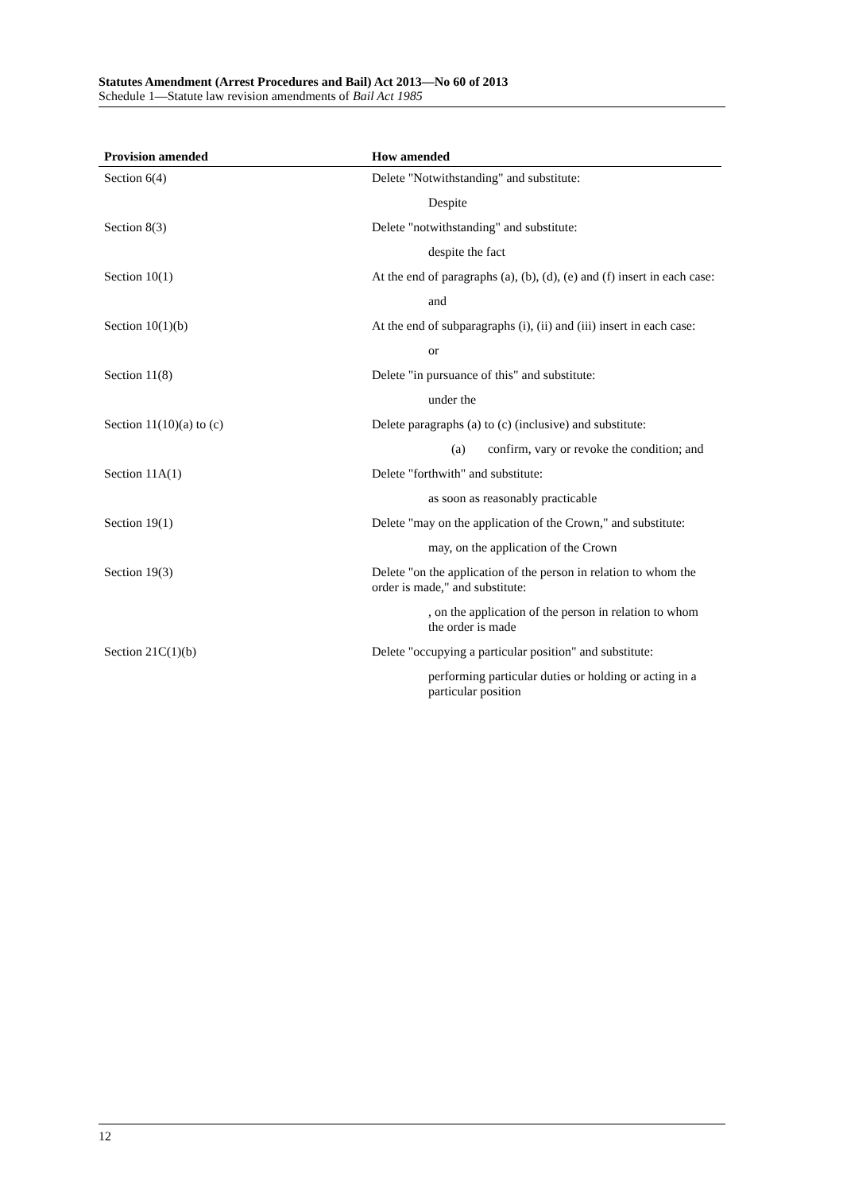Statutes Amendment (Arrest Procedures and Bail) Act 2013—No 60 of 2013
Schedule 1—Statute law revision amendments of Bail Act 1985
| Provision amended | How amended |
| --- | --- |
| Section 6(4) | Delete "Notwithstanding" and substitute: |
| | Despite |
| Section 8(3) | Delete "notwithstanding" and substitute: |
| | despite the fact |
| Section 10(1) | At the end of paragraphs (a), (b), (d), (e) and (f) insert in each case: |
| | and |
| Section 10(1)(b) | At the end of subparagraphs (i), (ii) and (iii) insert in each case: |
| | or |
| Section 11(8) | Delete "in pursuance of this" and substitute: |
| | under the |
| Section 11(10)(a) to (c) | Delete paragraphs (a) to (c) (inclusive) and substitute: |
| | (a) confirm, vary or revoke the condition; and |
| Section 11A(1) | Delete "forthwith" and substitute: |
| | as soon as reasonably practicable |
| Section 19(1) | Delete "may on the application of the Crown," and substitute: |
| | may, on the application of the Crown |
| Section 19(3) | Delete "on the application of the person in relation to whom the order is made," and substitute: |
| | , on the application of the person in relation to whom the order is made |
| Section 21C(1)(b) | Delete "occupying a particular position" and substitute: |
| | performing particular duties or holding or acting in a particular position |
12